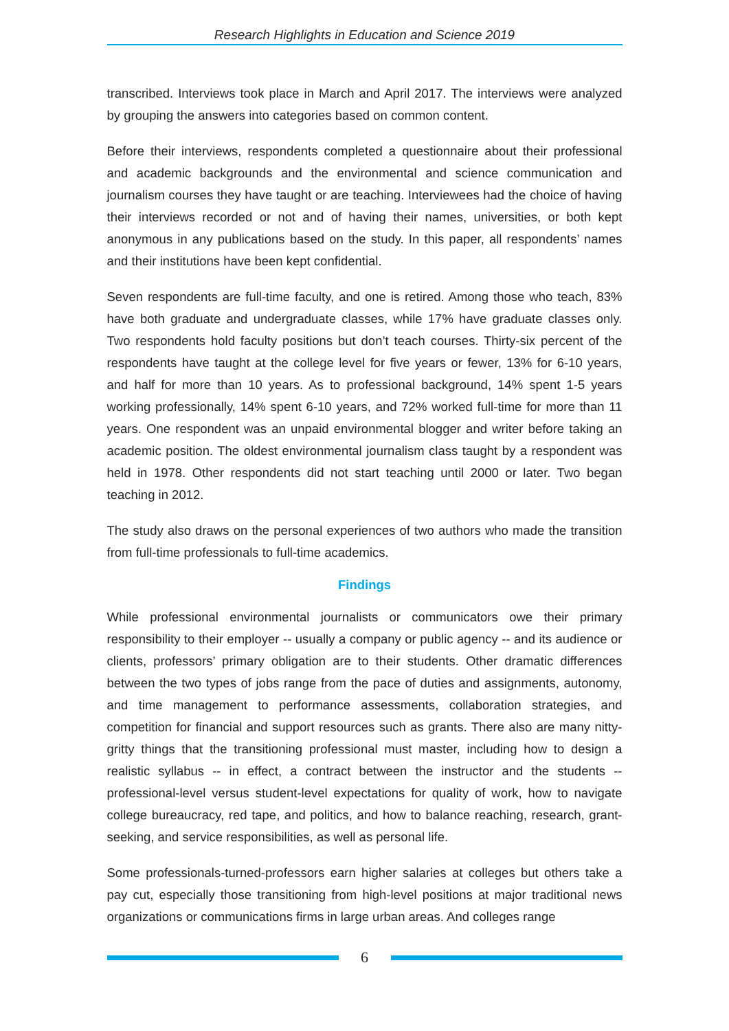Research Highlights in Education and Science 2019
transcribed. Interviews took place in March and April 2017. The interviews were analyzed by grouping the answers into categories based on common content.
Before their interviews, respondents completed a questionnaire about their professional and academic backgrounds and the environmental and science communication and journalism courses they have taught or are teaching. Interviewees had the choice of having their interviews recorded or not and of having their names, universities, or both kept anonymous in any publications based on the study. In this paper, all respondents’ names and their institutions have been kept confidential.
Seven respondents are full-time faculty, and one is retired. Among those who teach, 83% have both graduate and undergraduate classes, while 17% have graduate classes only. Two respondents hold faculty positions but don’t teach courses. Thirty-six percent of the respondents have taught at the college level for five years or fewer, 13% for 6-10 years, and half for more than 10 years. As to professional background, 14% spent 1-5 years working professionally, 14% spent 6-10 years, and 72% worked full-time for more than 11 years. One respondent was an unpaid environmental blogger and writer before taking an academic position. The oldest environmental journalism class taught by a respondent was held in 1978. Other respondents did not start teaching until 2000 or later. Two began teaching in 2012.
The study also draws on the personal experiences of two authors who made the transition from full-time professionals to full-time academics.
Findings
While professional environmental journalists or communicators owe their primary responsibility to their employer -- usually a company or public agency -- and its audience or clients, professors’ primary obligation are to their students. Other dramatic differences between the two types of jobs range from the pace of duties and assignments, autonomy, and time management to performance assessments, collaboration strategies, and competition for financial and support resources such as grants. There also are many nitty-gritty things that the transitioning professional must master, including how to design a realistic syllabus -- in effect, a contract between the instructor and the students -- professional-level versus student-level expectations for quality of work, how to navigate college bureaucracy, red tape, and politics, and how to balance reaching, research, grant-seeking, and service responsibilities, as well as personal life.
Some professionals-turned-professors earn higher salaries at colleges but others take a pay cut, especially those transitioning from high-level positions at major traditional news organizations or communications firms in large urban areas. And colleges range
6